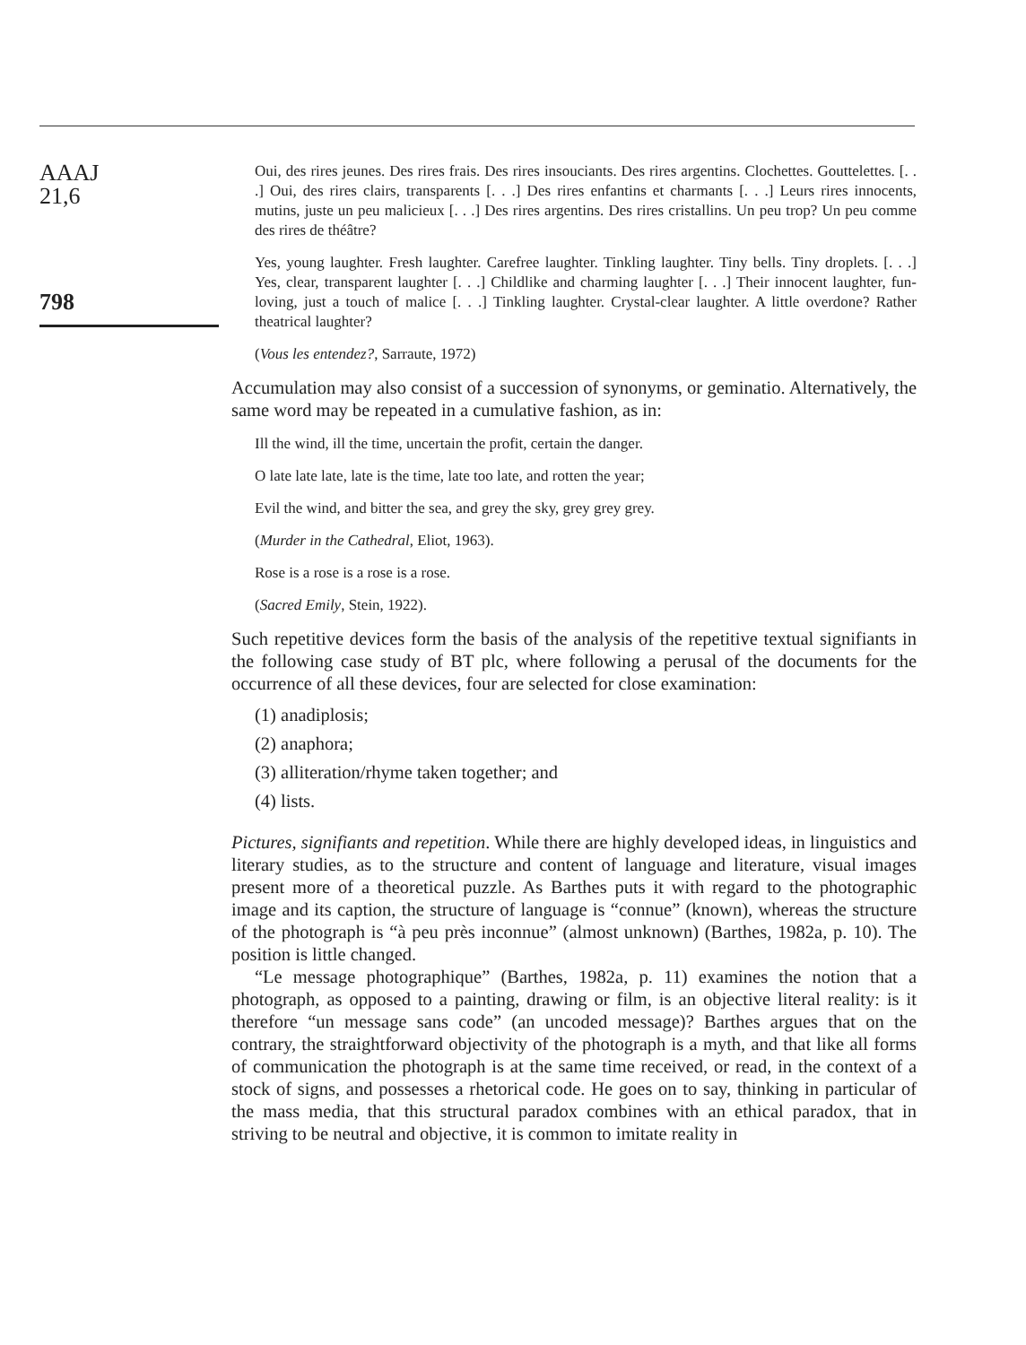AAAJ
21,6
798
Oui, des rires jeunes. Des rires frais. Des rires insouciants. Des rires argentins. Clochettes. Gouttelettes. [. . .] Oui, des rires clairs, transparents [. . .] Des rires enfantins et charmants [. . .] Leurs rires innocents, mutins, juste un peu malicieux [. . .] Des rires argentins. Des rires cristallins. Un peu trop? Un peu comme des rires de théâtre?
Yes, young laughter. Fresh laughter. Carefree laughter. Tinkling laughter. Tiny bells. Tiny droplets. [. . .] Yes, clear, transparent laughter [. . .] Childlike and charming laughter [. . .] Their innocent laughter, fun-loving, just a touch of malice [. . .] Tinkling laughter. Crystal-clear laughter. A little overdone? Rather theatrical laughter?
(Vous les entendez?, Sarraute, 1972)
Accumulation may also consist of a succession of synonyms, or geminatio. Alternatively, the same word may be repeated in a cumulative fashion, as in:
Ill the wind, ill the time, uncertain the profit, certain the danger.
O late late late, late is the time, late too late, and rotten the year;
Evil the wind, and bitter the sea, and grey the sky, grey grey grey.
(Murder in the Cathedral, Eliot, 1963).
Rose is a rose is a rose is a rose.
(Sacred Emily, Stein, 1922).
Such repetitive devices form the basis of the analysis of the repetitive textual signifiants in the following case study of BT plc, where following a perusal of the documents for the occurrence of all these devices, four are selected for close examination:
(1) anadiplosis;
(2) anaphora;
(3) alliteration/rhyme taken together; and
(4) lists.
Pictures, signifiants and repetition. While there are highly developed ideas, in linguistics and literary studies, as to the structure and content of language and literature, visual images present more of a theoretical puzzle. As Barthes puts it with regard to the photographic image and its caption, the structure of language is “connue” (known), whereas the structure of the photograph is “à peu près inconnue” (almost unknown) (Barthes, 1982a, p. 10). The position is little changed.
“Le message photographique” (Barthes, 1982a, p. 11) examines the notion that a photograph, as opposed to a painting, drawing or film, is an objective literal reality: is it therefore “un message sans code” (an uncoded message)? Barthes argues that on the contrary, the straightforward objectivity of the photograph is a myth, and that like all forms of communication the photograph is at the same time received, or read, in the context of a stock of signs, and possesses a rhetorical code. He goes on to say, thinking in particular of the mass media, that this structural paradox combines with an ethical paradox, that in striving to be neutral and objective, it is common to imitate reality in